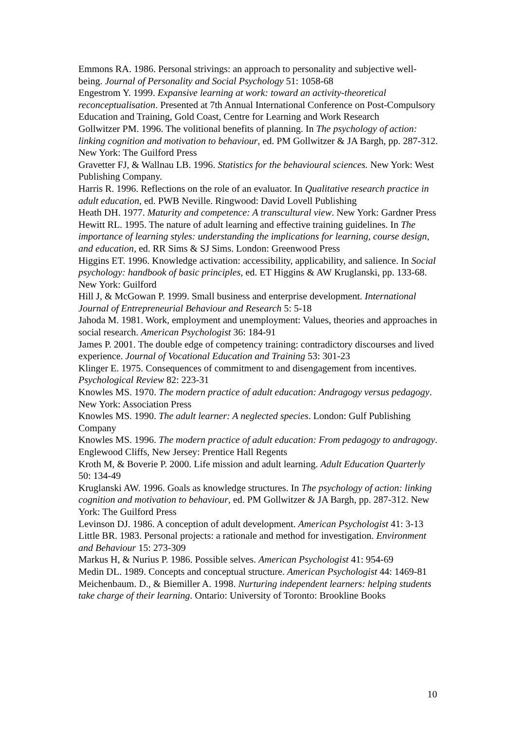Emmons RA. 1986. Personal strivings: an approach to personality and subjective well-being. Journal of Personality and Social Psychology 51: 1058-68
Engestrom Y. 1999. Expansive learning at work: toward an activity-theoretical reconceptualisation. Presented at 7th Annual International Conference on Post-Compulsory Education and Training, Gold Coast, Centre for Learning and Work Research
Gollwitzer PM. 1996. The volitional benefits of planning. In The psychology of action: linking cognition and motivation to behaviour, ed. PM Gollwitzer & JA Bargh, pp. 287-312. New York: The Guilford Press
Gravetter FJ, & Wallnau LB. 1996. Statistics for the behavioural sciences. New York: West Publishing Company.
Harris R. 1996. Reflections on the role of an evaluator. In Qualitative research practice in adult education, ed. PWB Neville. Ringwood: David Lovell Publishing
Heath DH. 1977. Maturity and competence: A transcultural view. New York: Gardner Press
Hewitt RL. 1995. The nature of adult learning and effective training guidelines. In The importance of learning styles: understanding the implications for learning, course design, and education, ed. RR Sims & SJ Sims. London: Greenwood Press
Higgins ET. 1996. Knowledge activation: accessibility, applicability, and salience. In Social psychology: handbook of basic principles, ed. ET Higgins & AW Kruglanski, pp. 133-68. New York: Guilford
Hill J, & McGowan P. 1999. Small business and enterprise development. International Journal of Entrepreneurial Behaviour and Research 5: 5-18
Jahoda M. 1981. Work, employment and unemployment: Values, theories and approaches in social research. American Psychologist 36: 184-91
James P. 2001. The double edge of competency training: contradictory discourses and lived experience. Journal of Vocational Education and Training 53: 301-23
Klinger E. 1975. Consequences of commitment to and disengagement from incentives. Psychological Review 82: 223-31
Knowles MS. 1970. The modern practice of adult education: Andragogy versus pedagogy. New York: Association Press
Knowles MS. 1990. The adult learner: A neglected species. London: Gulf Publishing Company
Knowles MS. 1996. The modern practice of adult education: From pedagogy to andragogy. Englewood Cliffs, New Jersey: Prentice Hall Regents
Kroth M, & Boverie P. 2000. Life mission and adult learning. Adult Education Quarterly 50: 134-49
Kruglanski AW. 1996. Goals as knowledge structures. In The psychology of action: linking cognition and motivation to behaviour, ed. PM Gollwitzer & JA Bargh, pp. 287-312. New York: The Guilford Press
Levinson DJ. 1986. A conception of adult development. American Psychologist 41: 3-13
Little BR. 1983. Personal projects: a rationale and method for investigation. Environment and Behaviour 15: 273-309
Markus H, & Nurius P. 1986. Possible selves. American Psychologist 41: 954-69
Medin DL. 1989. Concepts and conceptual structure. American Psychologist 44: 1469-81
Meichenbaum. D., & Biemiller A. 1998. Nurturing independent learners: helping students take charge of their learning. Ontario: University of Toronto: Brookline Books
10